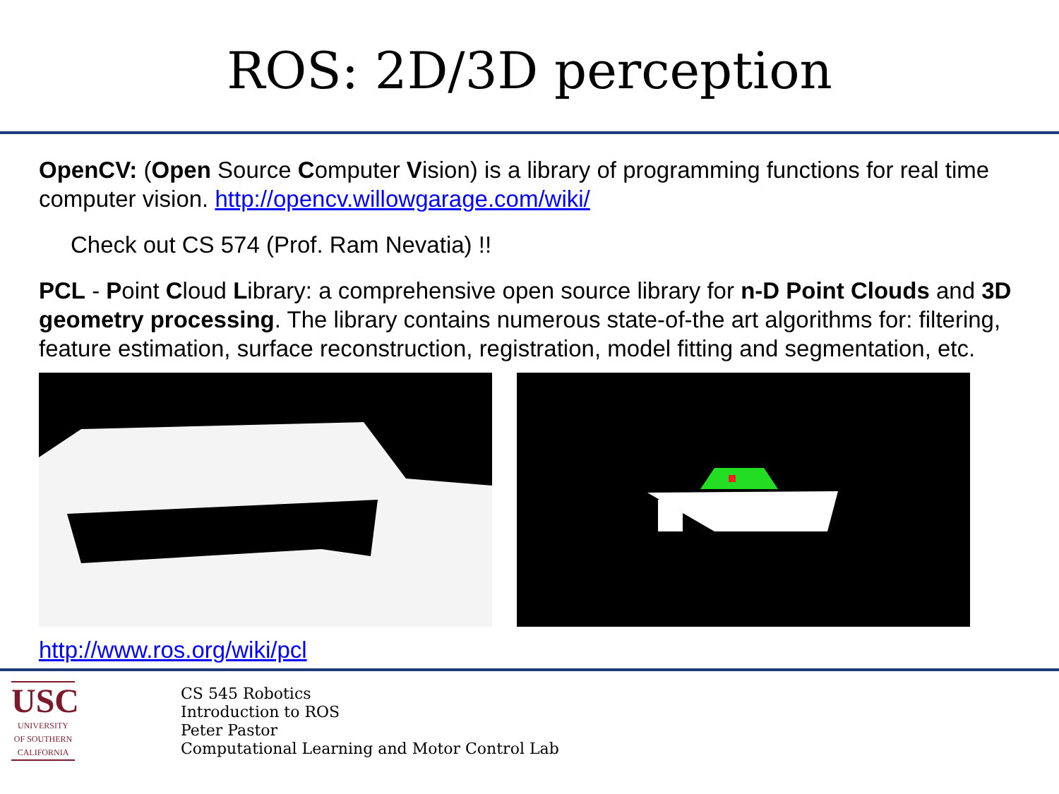ROS: 2D/3D perception
OpenCV: (Open Source Computer Vision) is a library of programming functions for real time computer vision. http://opencv.willowgarage.com/wiki/
Check out CS 574 (Prof. Ram Nevatia) !!
PCL - Point Cloud Library: a comprehensive open source library for n-D Point Clouds and 3D geometry processing. The library contains numerous state-of-the art algorithms for: filtering, feature estimation, surface reconstruction, registration, model fitting and segmentation, etc.
http://www.ros.org/wiki/pcl
USC
UNIVERSITY
OF SOUTHERN
CALIFORNIA
CS 545 Robotics
Introduction to ROS
Peter Pastor
Computational Learning and Motor Control Lab